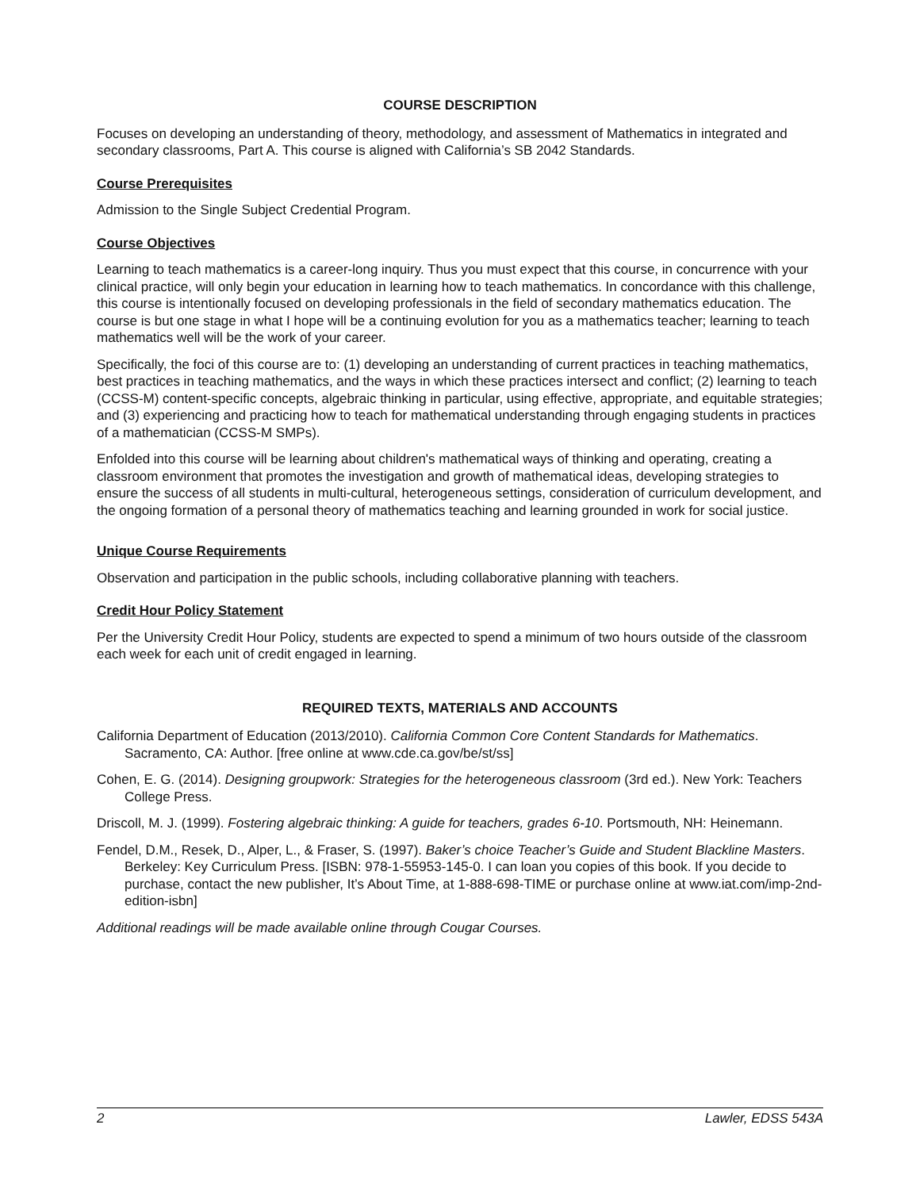COURSE DESCRIPTION
Focuses on developing an understanding of theory, methodology, and assessment of Mathematics in integrated and secondary classrooms, Part A. This course is aligned with California’s SB 2042 Standards.
Course Prerequisites
Admission to the Single Subject Credential Program.
Course Objectives
Learning to teach mathematics is a career-long inquiry. Thus you must expect that this course, in concurrence with your clinical practice, will only begin your education in learning how to teach mathematics. In concordance with this challenge, this course is intentionally focused on developing professionals in the field of secondary mathematics education. The course is but one stage in what I hope will be a continuing evolution for you as a mathematics teacher; learning to teach mathematics well will be the work of your career.
Specifically, the foci of this course are to: (1) developing an understanding of current practices in teaching mathematics, best practices in teaching mathematics, and the ways in which these practices intersect and conflict; (2) learning to teach (CCSS-M) content-specific concepts, algebraic thinking in particular, using effective, appropriate, and equitable strategies; and (3) experiencing and practicing how to teach for mathematical understanding through engaging students in practices of a mathematician (CCSS-M SMPs).
Enfolded into this course will be learning about children's mathematical ways of thinking and operating, creating a classroom environment that promotes the investigation and growth of mathematical ideas, developing strategies to ensure the success of all students in multi-cultural, heterogeneous settings, consideration of curriculum development, and the ongoing formation of a personal theory of mathematics teaching and learning grounded in work for social justice.
Unique Course Requirements
Observation and participation in the public schools, including collaborative planning with teachers.
Credit Hour Policy Statement
Per the University Credit Hour Policy, students are expected to spend a minimum of two hours outside of the classroom each week for each unit of credit engaged in learning.
REQUIRED TEXTS, MATERIALS AND ACCOUNTS
California Department of Education (2013/2010). California Common Core Content Standards for Mathematics. Sacramento, CA: Author. [free online at www.cde.ca.gov/be/st/ss]
Cohen, E. G. (2014). Designing groupwork: Strategies for the heterogeneous classroom (3rd ed.). New York: Teachers College Press.
Driscoll, M. J. (1999). Fostering algebraic thinking: A guide for teachers, grades 6-10. Portsmouth, NH: Heinemann.
Fendel, D.M., Resek, D., Alper, L., & Fraser, S. (1997). Baker’s choice Teacher’s Guide and Student Blackline Masters. Berkeley: Key Curriculum Press. [ISBN: 978-1-55953-145-0. I can loan you copies of this book. If you decide to purchase, contact the new publisher, It’s About Time, at 1-888-698-TIME or purchase online at www.iat.com/imp-2nd-edition-isbn]
Additional readings will be made available online through Cougar Courses.
2 Lawler, EDSS 543A